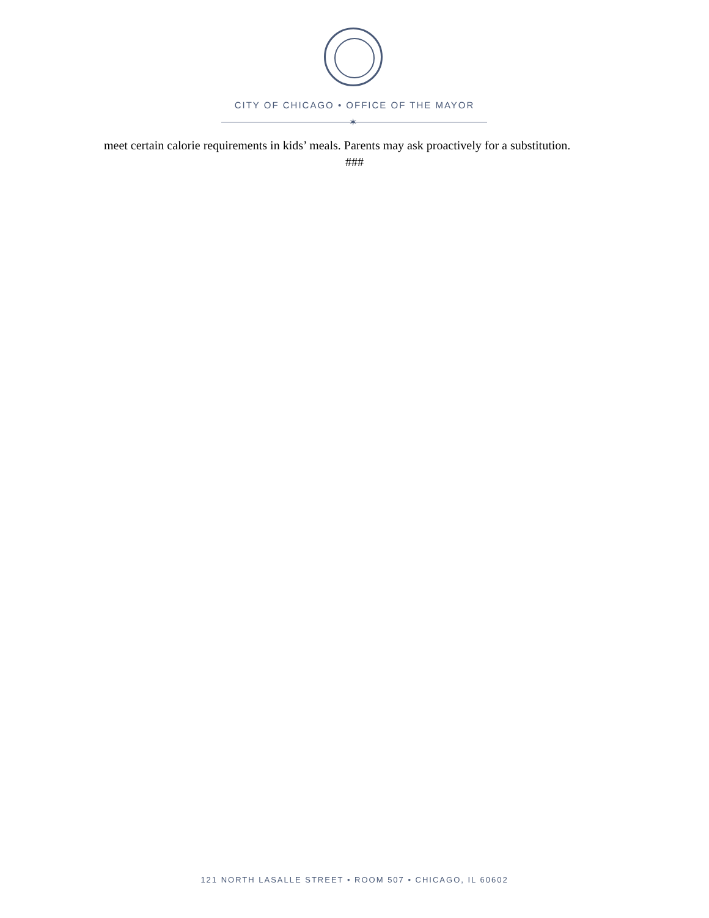CITY OF CHICAGO • OFFICE OF THE MAYOR
✶
meet certain calorie requirements in kids’ meals. Parents may ask proactively for a substitution.
###
121 NORTH LASALLE STREET • ROOM 507 • CHICAGO, IL 60602